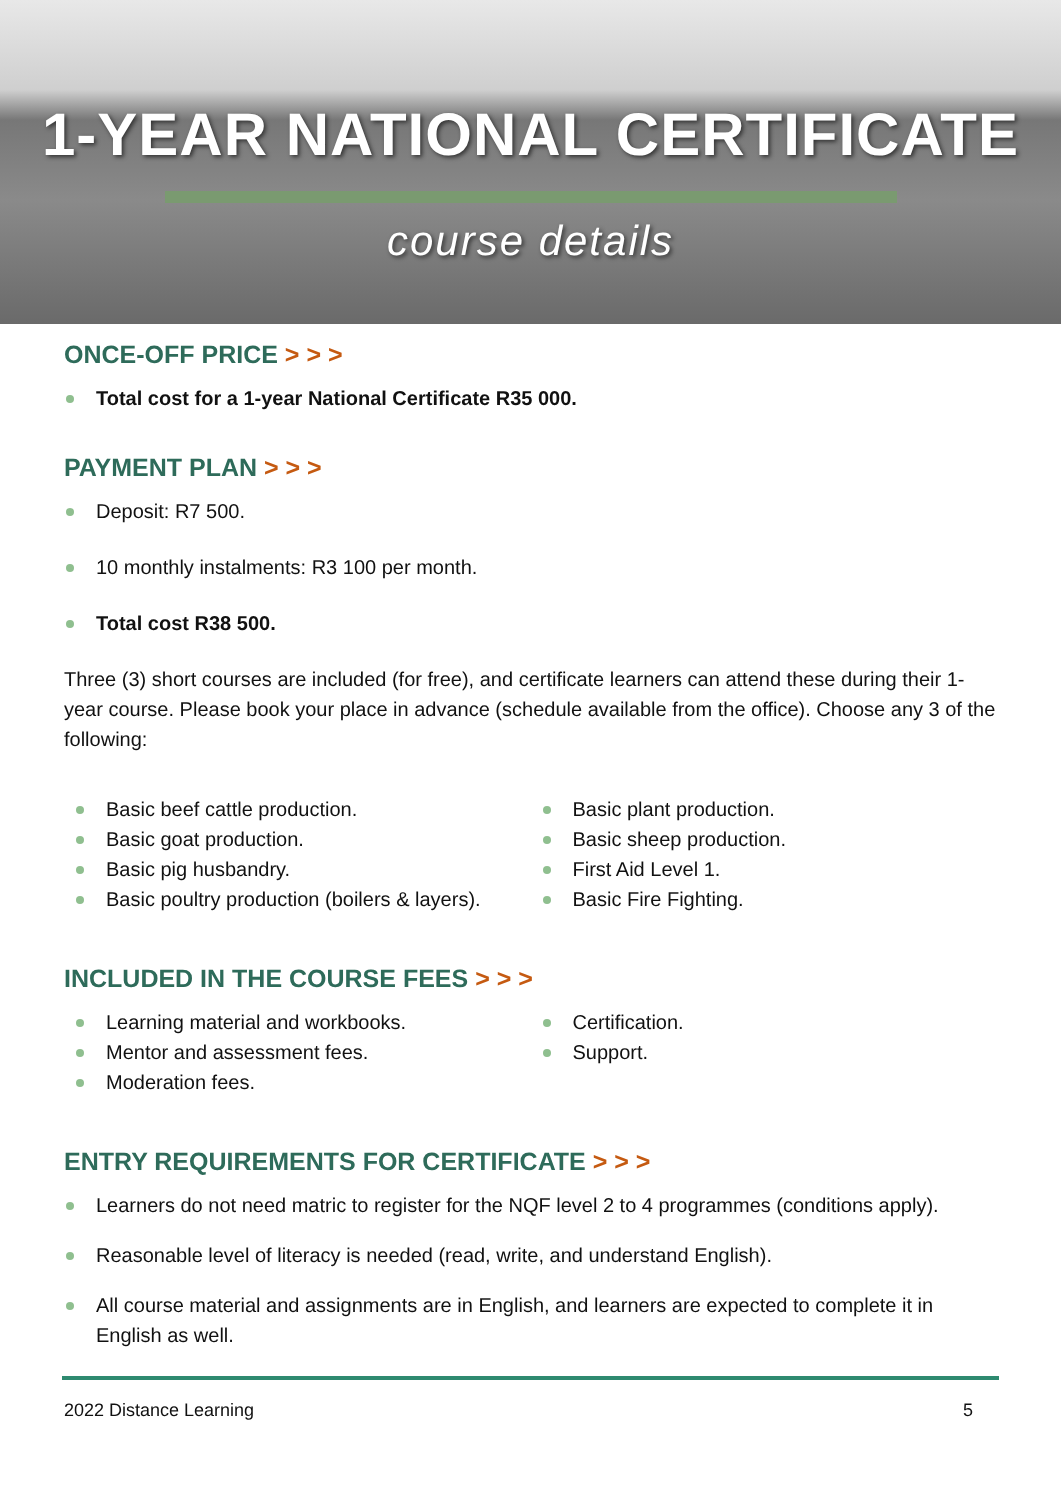1-YEAR NATIONAL CERTIFICATE
course details
ONCE-OFF PRICE > > >
Total cost for a 1-year National Certificate R35 000.
PAYMENT PLAN > > >
Deposit: R7 500.
10 monthly instalments: R3 100 per month.
Total cost R38 500.
Three (3) short courses are included (for free), and certificate learners can attend these during their 1-year course. Please book your place in advance (schedule available from the office). Choose any 3 of the following:
Basic beef cattle production.
Basic goat production.
Basic pig husbandry.
Basic poultry production (boilers & layers).
Basic plant production.
Basic sheep production.
First Aid Level 1.
Basic Fire Fighting.
INCLUDED IN THE COURSE FEES > > >
Learning material and workbooks.
Mentor and assessment fees.
Moderation fees.
Certification.
Support.
ENTRY REQUIREMENTS FOR CERTIFICATE > > >
Learners do not need matric to register for the NQF level 2 to 4 programmes (conditions apply).
Reasonable level of literacy is needed (read, write, and understand English).
All course material and assignments are in English, and learners are expected to complete it in English as well.
2022 Distance Learning 5